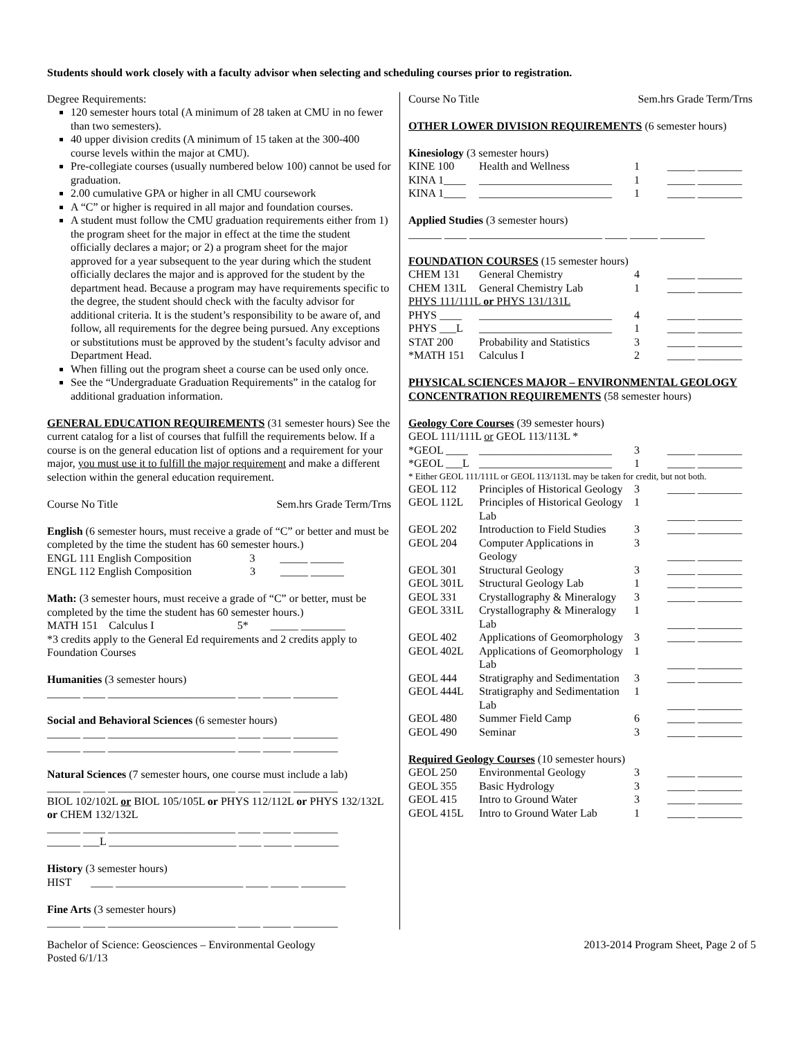Students should work closely with a faculty advisor when selecting and scheduling courses prior to registration.
Degree Requirements:
120 semester hours total (A minimum of 28 taken at CMU in no fewer than two semesters).
40 upper division credits (A minimum of 15 taken at the 300-400 course levels within the major at CMU).
Pre-collegiate courses (usually numbered below 100) cannot be used for graduation.
2.00 cumulative GPA or higher in all CMU coursework
A “C” or higher is required in all major and foundation courses.
A student must follow the CMU graduation requirements either from 1) the program sheet for the major in effect at the time the student officially declares a major; or 2) a program sheet for the major approved for a year subsequent to the year during which the student officially declares the major and is approved for the student by the department head. Because a program may have requirements specific to the degree, the student should check with the faculty advisor for additional criteria. It is the student’s responsibility to be aware of, and follow, all requirements for the degree being pursued. Any exceptions or substitutions must be approved by the student’s faculty advisor and Department Head.
When filling out the program sheet a course can be used only once.
See the “Undergraduate Graduation Requirements” in the catalog for additional graduation information.
GENERAL EDUCATION REQUIREMENTS (31 semester hours) See the current catalog for a list of courses that fulfill the requirements below. If a course is on the general education list of options and a requirement for your major, you must use it to fulfill the major requirement and make a different selection within the general education requirement.
Course No Title Sem.hrs Grade Term/Trns
English (6 semester hours, must receive a grade of “C” or better and must be completed by the time the student has 60 semester hours.)
ENGL 111 English Composition 3 _____ ______
ENGL 112 English Composition 3 _____ ______
Math: (3 semester hours, must receive a grade of “C” or better, must be completed by the time the student has 60 semester hours.)
MATH 151 Calculus I 5* _____ ________
*3 credits apply to the General Ed requirements and 2 credits apply to Foundation Courses
Humanities (3 semester hours)
______ ____ _______________________ ____ _____ ________
Social and Behavioral Sciences (6 semester hours)
______ ____ _______________________ ____ _____ ________
______ ____ _______________________ ____ _____ ________
Natural Sciences (7 semester hours, one course must include a lab)
______ ____ _______________________ ____ _____ ________
BIOL 102/102L or BIOL 105/105L or PHYS 112/112L or PHYS 132/132L or CHEM 132/132L
______ ____ _______________________ ____ _____ ________
______ ___L _______________________ ____ _____ ________
History (3 semester hours)
HIST ____ _______________________ ____ _____ ________
Fine Arts (3 semester hours)
______ ____ _______________________ ____ _____ ________
Course No Title Sem.hrs Grade Term/Trns
OTHER LOWER DIVISION REQUIREMENTS (6 semester hours)
Kinesiology (3 semester hours)
| KINE 100 | Health and Wellness | 1 | _____ ________ |
| KINA 1____ | ________________________ | 1 | _____ ________ |
| KINA 1____ | ________________________ | 1 | _____ ________ |
Applied Studies (3 semester hours)
______ ____ ________________________ ____ _____ ________
FOUNDATION COURSES (15 semester hours)
| CHEM 131 | General Chemistry | 4 | _____ ________ |
| CHEM 131L | General Chemistry Lab | 1 | _____ ________ |
| PHYS 111/111L or PHYS 131/131L | | | |
| PHYS ____ | ________________________ | 4 | _____ ________ |
| PHYS ___L | ________________________ | 1 | _____ ________ |
| STAT 200 | Probability and Statistics | 3 | _____ ________ |
| *MATH 151 | Calculus I | 2 | _____ ________ |
PHYSICAL SCIENCES MAJOR – ENVIRONMENTAL GEOLOGY CONCENTRATION REQUIREMENTS (58 semester hours)
Geology Core Courses (39 semester hours)
GEOL 111/111L or GEOL 113/113L *
| *GEOL ____ | ________________________ | 3 | _____ ________ |
| *GEOL ___L | ________________________ | 1 | _____ ________ |
| * Either GEOL 111/111L or GEOL 113/113L may be taken for credit, but not both. | | | |
| GEOL 112 | Principles of Historical Geology | 3 | _____ ________ |
| GEOL 112L | Principles of Historical Geology Lab | 1 | _____ ________ |
| GEOL 202 | Introduction to Field Studies | 3 | _____ ________ |
| GEOL 204 | Computer Applications in Geology | 3 | _____ ________ |
| GEOL 301 | Structural Geology | 3 | _____ ________ |
| GEOL 301L | Structural Geology Lab | 1 | _____ ________ |
| GEOL 331 | Crystallography & Mineralogy | 3 | _____ ________ |
| GEOL 331L | Crystallography & Mineralogy Lab | 1 | _____ ________ |
| GEOL 402 | Applications of Geomorphology | 3 | _____ ________ |
| GEOL 402L | Applications of Geomorphology Lab | 1 | _____ ________ |
| GEOL 444 | Stratigraphy and Sedimentation | 3 | _____ ________ |
| GEOL 444L | Stratigraphy and Sedimentation Lab | 1 | _____ ________ |
| GEOL 480 | Summer Field Camp | 6 | _____ ________ |
| GEOL 490 | Seminar | 3 | _____ ________ |
Required Geology Courses (10 semester hours)
| GEOL 250 | Environmental Geology | 3 | _____ ________ |
| GEOL 355 | Basic Hydrology | 3 | _____ ________ |
| GEOL 415 | Intro to Ground Water | 3 | _____ ________ |
| GEOL 415L | Intro to Ground Water Lab | 1 | _____ ________ |
Bachelor of Science: Geosciences – Environmental Geology
Posted 6/1/13 2013-2014 Program Sheet, Page 2 of 5